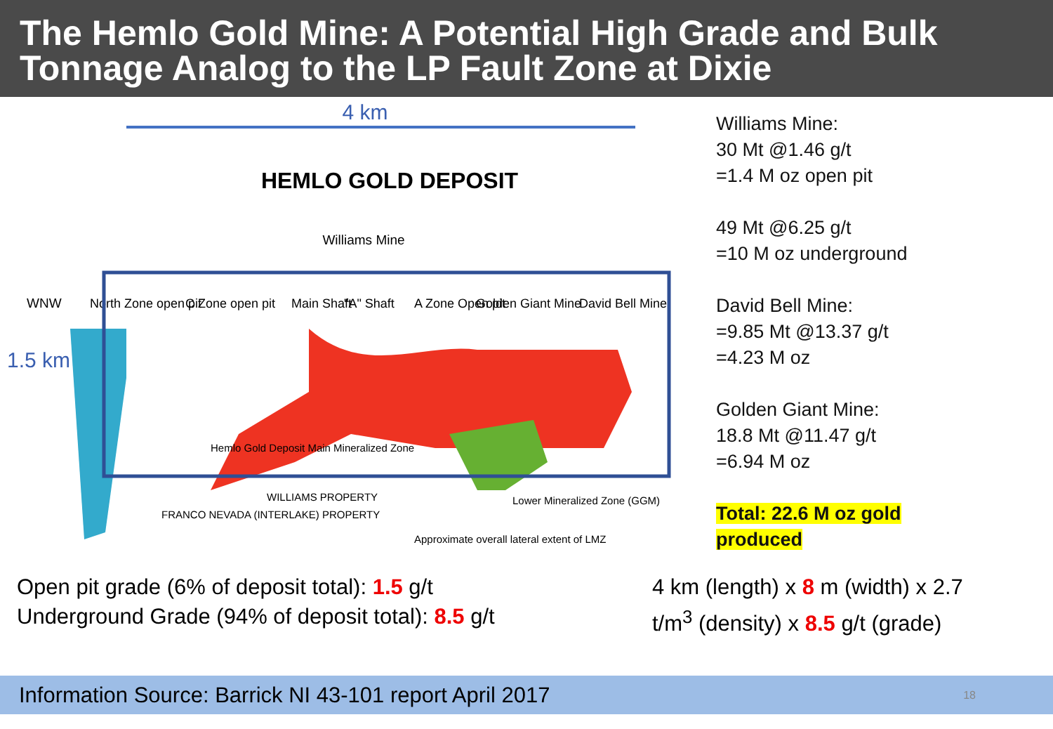The Hemlo Gold Mine: A Potential High Grade and Bulk Tonnage Analog to the LP Fault Zone at Dixie
4 km
HEMLO GOLD DEPOSIT
Williams Mine
WNW
North Zone open pit
C Zone open pit
Main Shaft
"A" Shaft
A Zone Open pit
Golden Giant Mine
David Bell Mine
1.5 km
Hemlo Gold Deposit Main Mineralized Zone
WILLIAMS PROPERTY
FRANCO NEVADA (INTERLAKE) PROPERTY
Lower Mineralized Zone (GGM)
Approximate overall lateral extent of LMZ
Williams Mine:
30 Mt @1.46 g/t
=1.4 M oz open pit
49 Mt @6.25 g/t
=10 M oz underground
David Bell Mine:
=9.85 Mt @13.37 g/t
=4.23 M oz
Golden Giant Mine:
18.8 Mt @11.47 g/t
=6.94 M oz
Total: 22.6 M oz gold
produced
Open pit grade (6% of deposit total): 1.5 g/t
Underground Grade (94% of deposit total): 8.5 g/t
4 km (length) x 8 m (width) x 2.7 t/m<sup>3</sup> (density) x 8.5 g/t (grade)
Information Source: Barrick NI 43-101 report April 2017 18